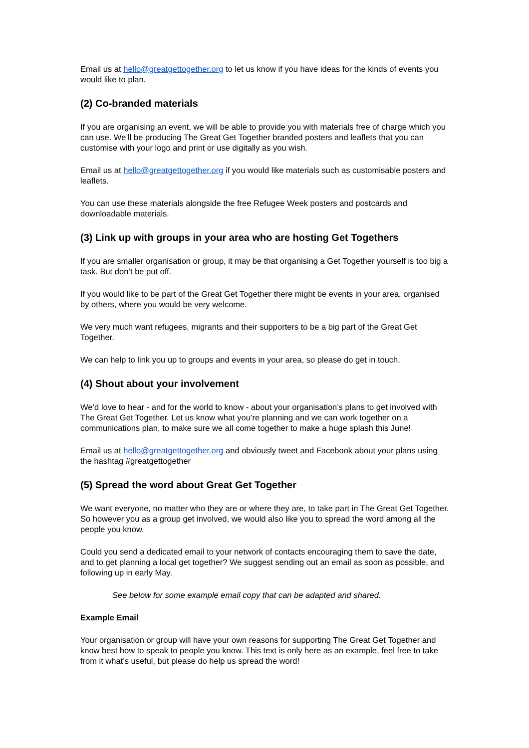Email us at hello@greatgettogether.org to let us know if you have ideas for the kinds of events you would like to plan.
(2) Co-branded materials
If you are organising an event, we will be able to provide you with materials free of charge which you can use. We’ll be producing The Great Get Together branded posters and leaflets that you can customise with your logo and print or use digitally as you wish.
Email us at hello@greatgettogether.org if you would like materials such as customisable posters and leaflets.
You can use these materials alongside the free Refugee Week posters and postcards and downloadable materials.
(3) Link up with groups in your area who are hosting Get Togethers
If you are smaller organisation or group, it may be that organising a Get Together yourself is too big a task. But don’t be put off.
If you would like to be part of the Great Get Together there might be events in your area, organised by others, where you would be very welcome.
We very much want refugees, migrants and their supporters to be a big part of the Great Get Together.
We can help to link you up to groups and events in your area, so please do get in touch.
(4) Shout about your involvement
We’d love to hear - and for the world to know - about your organisation’s plans to get involved with The Great Get Together. Let us know what you’re planning and we can work together on a communications plan, to make sure we all come together to make a huge splash this June!
Email us at hello@greatgettogether.org and obviously tweet and Facebook about your plans using the hashtag #greatgettogether
(5) Spread the word about Great Get Together
We want everyone, no matter who they are or where they are, to take part in The Great Get Together. So however you as a group get involved, we would also like you to spread the word among all the people you know.
Could you send a dedicated email to your network of contacts encouraging them to save the date, and to get planning a local get together? We suggest sending out an email as soon as possible, and following up in early May.
See below for some example email copy that can be adapted and shared.
Example Email
Your organisation or group will have your own reasons for supporting The Great Get Together and know best how to speak to people you know. This text is only here as an example, feel free to take from it what’s useful, but please do help us spread the word!